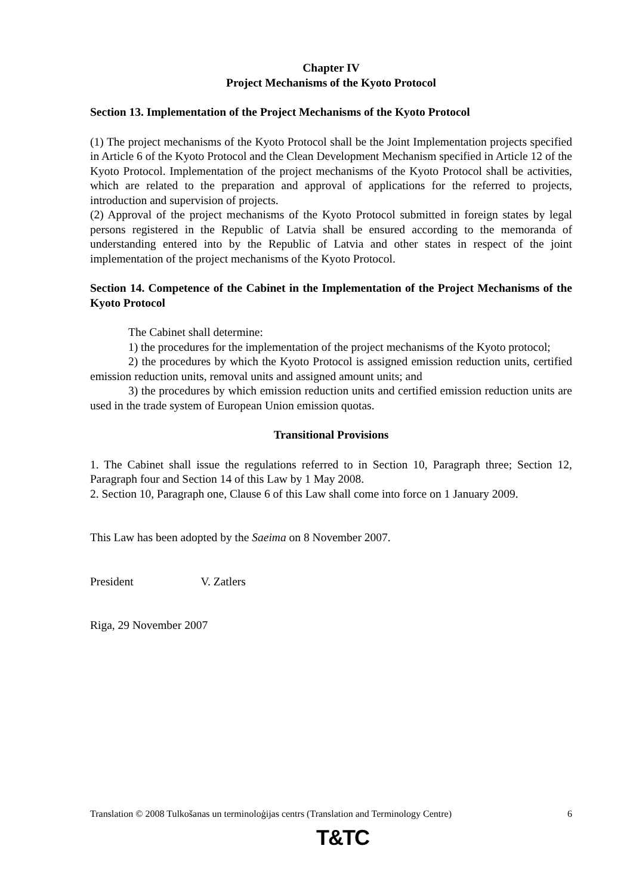Chapter IV
Project Mechanisms of the Kyoto Protocol
Section 13. Implementation of the Project Mechanisms of the Kyoto Protocol
(1) The project mechanisms of the Kyoto Protocol shall be the Joint Implementation projects specified in Article 6 of the Kyoto Protocol and the Clean Development Mechanism specified in Article 12 of the Kyoto Protocol. Implementation of the project mechanisms of the Kyoto Protocol shall be activities, which are related to the preparation and approval of applications for the referred to projects, introduction and supervision of projects.
(2) Approval of the project mechanisms of the Kyoto Protocol submitted in foreign states by legal persons registered in the Republic of Latvia shall be ensured according to the memoranda of understanding entered into by the Republic of Latvia and other states in respect of the joint implementation of the project mechanisms of the Kyoto Protocol.
Section 14. Competence of the Cabinet in the Implementation of the Project Mechanisms of the Kyoto Protocol
The Cabinet shall determine:
1) the procedures for the implementation of the project mechanisms of the Kyoto protocol;
2) the procedures by which the Kyoto Protocol is assigned emission reduction units, certified emission reduction units, removal units and assigned amount units; and
3) the procedures by which emission reduction units and certified emission reduction units are used in the trade system of European Union emission quotas.
Transitional Provisions
1. The Cabinet shall issue the regulations referred to in Section 10, Paragraph three; Section 12, Paragraph four and Section 14 of this Law by 1 May 2008.
2. Section 10, Paragraph one, Clause 6 of this Law shall come into force on 1 January 2009.
This Law has been adopted by the Saeima on 8 November 2007.
President V. Zatlers
Riga, 29 November 2007
Translation © 2008 Tulkošanas un terminoloģijas centrs (Translation and Terminology Centre) 6
T&TC